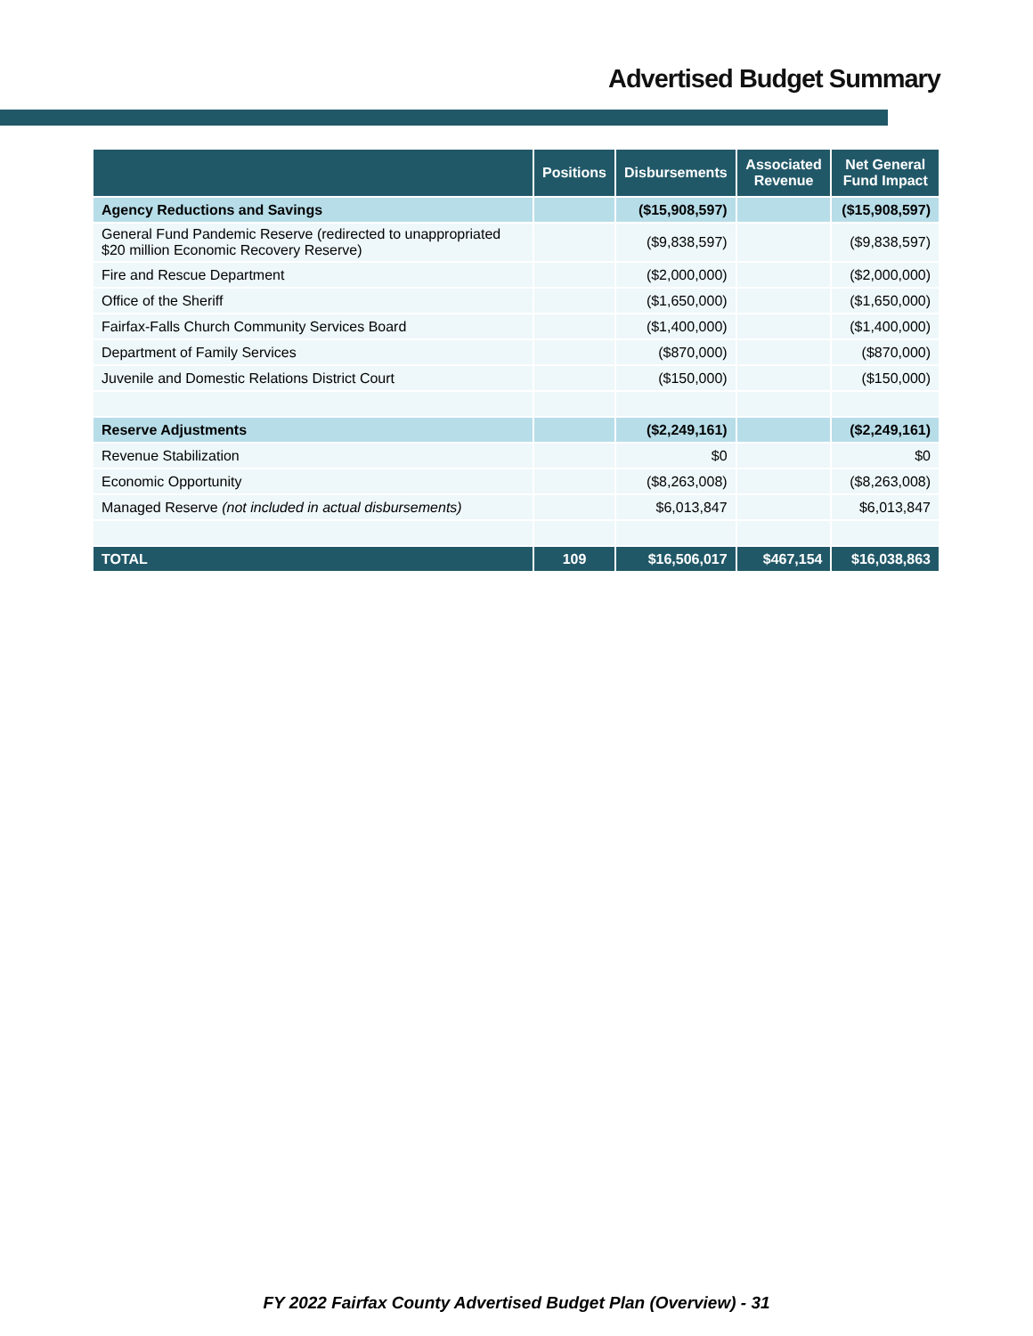Advertised Budget Summary
| | Positions | Disbursements | Associated Revenue | Net General Fund Impact |
| --- | --- | --- | --- | --- |
| Agency Reductions and Savings | | ($15,908,597) | | ($15,908,597) |
| General Fund Pandemic Reserve (redirected to unappropriated $20 million Economic Recovery Reserve) | | ($9,838,597) | | ($9,838,597) |
| Fire and Rescue Department | | ($2,000,000) | | ($2,000,000) |
| Office of the Sheriff | | ($1,650,000) | | ($1,650,000) |
| Fairfax-Falls Church Community Services Board | | ($1,400,000) | | ($1,400,000) |
| Department of Family Services | | ($870,000) | | ($870,000) |
| Juvenile and Domestic Relations District Court | | ($150,000) | | ($150,000) |
| Reserve Adjustments | | ($2,249,161) | | ($2,249,161) |
| Revenue Stabilization | | $0 | | $0 |
| Economic Opportunity | | ($8,263,008) | | ($8,263,008) |
| Managed Reserve (not included in actual disbursements) | | $6,013,847 | | $6,013,847 |
| TOTAL | 109 | $16,506,017 | $467,154 | $16,038,863 |
FY 2022 Fairfax County Advertised Budget Plan (Overview) - 31